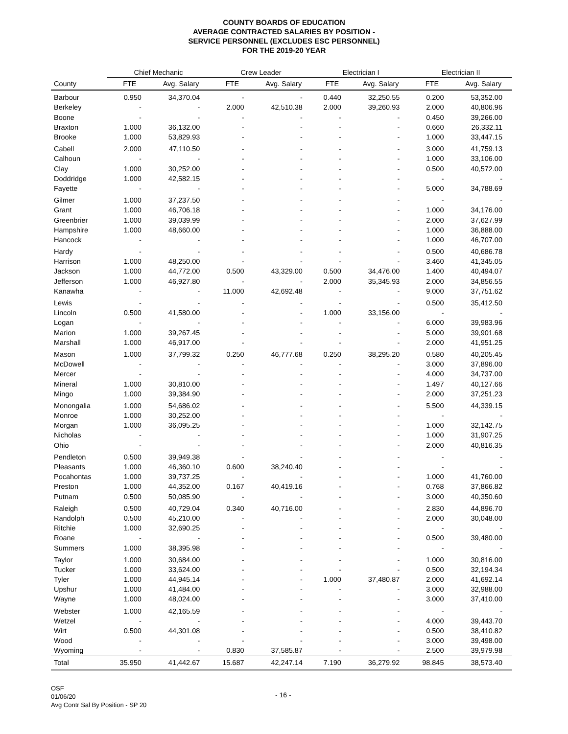COUNTY BOARDS OF EDUCATION
AVERAGE CONTRACTED SALARIES BY POSITION -
SERVICE PERSONNEL (EXCLUDES ESC PERSONNEL)
FOR THE 2019-20 YEAR
| | Chief Mechanic | | Crew Leader | | Electrician I | | Electrician II | |
| --- | --- | --- | --- | --- | --- | --- | --- | --- |
| County | FTE | Avg. Salary | FTE | Avg. Salary | FTE | Avg. Salary | FTE | Avg. Salary |
| Barbour | 0.950 | 34,370.04 | - | - | 0.440 | 32,250.55 | 0.200 | 53,352.00 |
| Berkeley | - | - | 2.000 | 42,510.38 | 2.000 | 39,260.93 | 2.000 | 40,806.96 |
| Boone | - | - | - | - | - | - | 0.450 | 39,266.00 |
| Braxton | 1.000 | 36,132.00 | - | - | - | - | 0.660 | 26,332.11 |
| Brooke | 1.000 | 53,829.93 | - | - | - | - | 1.000 | 33,447.15 |
| Cabell | 2.000 | 47,110.50 | - | - | - | - | 3.000 | 41,759.13 |
| Calhoun | - | - | - | - | - | - | 1.000 | 33,106.00 |
| Clay | 1.000 | 30,252.00 | - | - | - | - | 0.500 | 40,572.00 |
| Doddridge | 1.000 | 42,582.15 | - | - | - | - | - | - |
| Fayette | - | - | - | - | - | - | 5.000 | 34,788.69 |
| Gilmer | 1.000 | 37,237.50 | - | - | - | - | - | - |
| Grant | 1.000 | 46,706.18 | - | - | - | - | 1.000 | 34,176.00 |
| Greenbrier | 1.000 | 39,039.99 | - | - | - | - | 2.000 | 37,627.99 |
| Hampshire | 1.000 | 48,660.00 | - | - | - | - | 1.000 | 36,888.00 |
| Hancock | - | - | - | - | - | - | 1.000 | 46,707.00 |
| Hardy | - | - | - | - | - | - | 0.500 | 40,686.78 |
| Harrison | 1.000 | 48,250.00 | - | - | - | - | 3.460 | 41,345.05 |
| Jackson | 1.000 | 44,772.00 | 0.500 | 43,329.00 | 0.500 | 34,476.00 | 1.400 | 40,494.07 |
| Jefferson | 1.000 | 46,927.80 | - | - | 2.000 | 35,345.93 | 2.000 | 34,856.55 |
| Kanawha | - | - | 11.000 | 42,692.48 | - | - | 9.000 | 37,751.62 |
| Lewis | - | - | - | - | - | - | 0.500 | 35,412.50 |
| Lincoln | 0.500 | 41,580.00 | - | - | 1.000 | 33,156.00 | - | - |
| Logan | - | - | - | - | - | - | 6.000 | 39,983.96 |
| Marion | 1.000 | 39,267.45 | - | - | - | - | 5.000 | 39,901.68 |
| Marshall | 1.000 | 46,917.00 | - | - | - | - | 2.000 | 41,951.25 |
| Mason | 1.000 | 37,799.32 | 0.250 | 46,777.68 | 0.250 | 38,295.20 | 0.580 | 40,205.45 |
| McDowell | - | - | - | - | - | - | 3.000 | 37,896.00 |
| Mercer | - | - | - | - | - | - | 4.000 | 34,737.00 |
| Mineral | 1.000 | 30,810.00 | - | - | - | - | 1.497 | 40,127.66 |
| Mingo | 1.000 | 39,384.90 | - | - | - | - | 2.000 | 37,251.23 |
| Monongalia | 1.000 | 54,686.02 | - | - | - | - | 5.500 | 44,339.15 |
| Monroe | 1.000 | 30,252.00 | - | - | - | - | - | - |
| Morgan | 1.000 | 36,095.25 | - | - | - | - | 1.000 | 32,142.75 |
| Nicholas | - | - | - | - | - | - | 1.000 | 31,907.25 |
| Ohio | - | - | - | - | - | - | 2.000 | 40,816.35 |
| Pendleton | 0.500 | 39,949.38 | - | - | - | - | - | - |
| Pleasants | 1.000 | 46,360.10 | 0.600 | 38,240.40 | - | - | - | - |
| Pocahontas | 1.000 | 39,737.25 | - | - | - | - | 1.000 | 41,760.00 |
| Preston | 1.000 | 44,352.00 | 0.167 | 40,419.16 | - | - | 0.768 | 37,866.82 |
| Putnam | 0.500 | 50,085.90 | - | - | - | - | 3.000 | 40,350.60 |
| Raleigh | 0.500 | 40,729.04 | 0.340 | 40,716.00 | - | - | 2.830 | 44,896.70 |
| Randolph | 0.500 | 45,210.00 | - | - | - | - | 2.000 | 30,048.00 |
| Ritchie | 1.000 | 32,690.25 | - | - | - | - | - | - |
| Roane | - | - | - | - | - | - | 0.500 | 39,480.00 |
| Summers | 1.000 | 38,395.98 | - | - | - | - | - | - |
| Taylor | 1.000 | 30,684.00 | - | - | - | - | 1.000 | 30,816.00 |
| Tucker | 1.000 | 33,624.00 | - | - | - | - | 0.500 | 32,194.34 |
| Tyler | 1.000 | 44,945.14 | - | - | 1.000 | 37,480.87 | 2.000 | 41,692.14 |
| Upshur | 1.000 | 41,484.00 | - | - | - | - | 3.000 | 32,988.00 |
| Wayne | 1.000 | 48,024.00 | - | - | - | - | 3.000 | 37,410.00 |
| Webster | 1.000 | 42,165.59 | - | - | - | - | - | - |
| Wetzel | - | - | - | - | - | - | 4.000 | 39,443.70 |
| Wirt | 0.500 | 44,301.08 | - | - | - | - | 0.500 | 38,410.82 |
| Wood | - | - | - | - | - | - | 3.000 | 39,498.00 |
| Wyoming | - | - | 0.830 | 37,585.87 | - | - | 2.500 | 39,979.98 |
| Total | 35.950 | 41,442.67 | 15.687 | 42,247.14 | 7.190 | 36,279.92 | 98.845 | 38,573.40 |
OSF
01/06/20
Avg Contr Sal By Position - SP 20
- 16 -